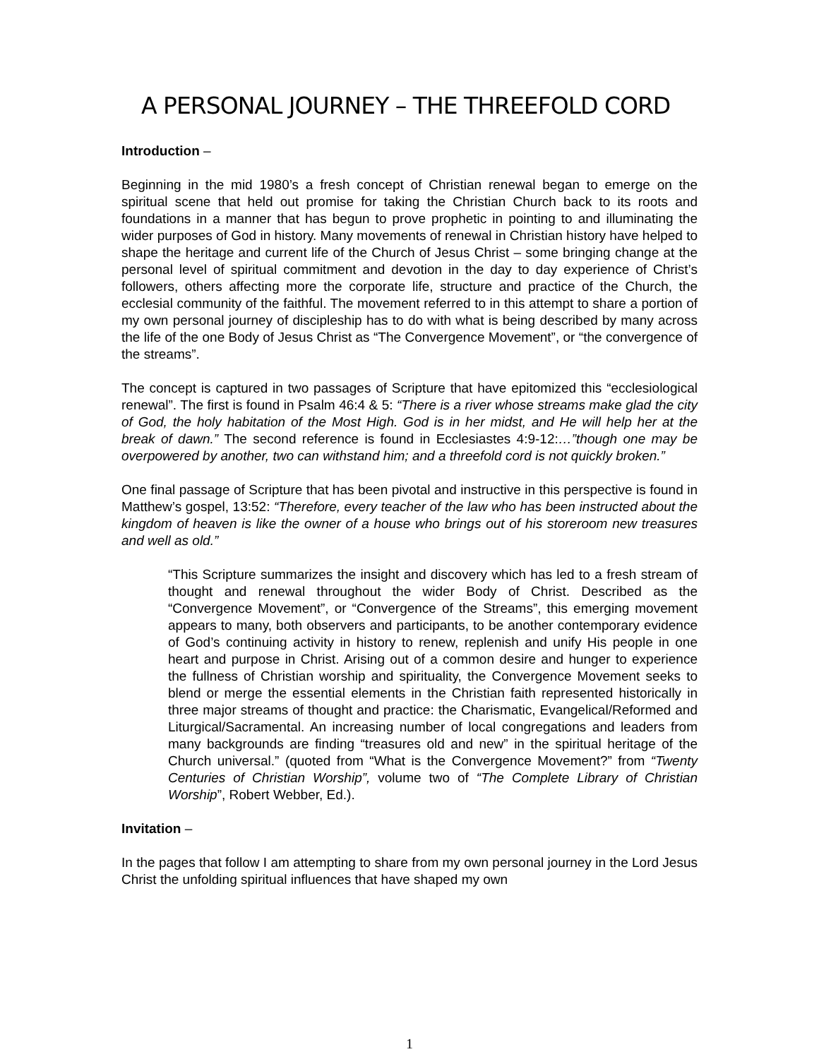A PERSONAL JOURNEY – THE THREEFOLD CORD
Introduction –
Beginning in the mid 1980’s a fresh concept of Christian renewal began to emerge on the spiritual scene that held out promise for taking the Christian Church back to its roots and foundations in a manner that has begun to prove prophetic in pointing to and illuminating the wider purposes of God in history. Many movements of renewal in Christian history have helped to shape the heritage and current life of the Church of Jesus Christ – some bringing change at the personal level of spiritual commitment and devotion in the day to day experience of Christ’s followers, others affecting more the corporate life, structure and practice of the Church, the ecclesial community of the faithful. The movement referred to in this attempt to share a portion of my own personal journey of discipleship has to do with what is being described by many across the life of the one Body of Jesus Christ as “The Convergence Movement”, or “the convergence of the streams”.
The concept is captured in two passages of Scripture that have epitomized this “ecclesiological renewal”. The first is found in Psalm 46:4 & 5: “There is a river whose streams make glad the city of God, the holy habitation of the Most High. God is in her midst, and He will help her at the break of dawn.” The second reference is found in Ecclesiastes 4:9-12:…”though one may be overpowered by another, two can withstand him; and a threefold cord is not quickly broken.”
One final passage of Scripture that has been pivotal and instructive in this perspective is found in Matthew’s gospel, 13:52: “Therefore, every teacher of the law who has been instructed about the kingdom of heaven is like the owner of a house who brings out of his storeroom new treasures and well as old.”
“This Scripture summarizes the insight and discovery which has led to a fresh stream of thought and renewal throughout the wider Body of Christ. Described as the “Convergence Movement”, or “Convergence of the Streams”, this emerging movement appears to many, both observers and participants, to be another contemporary evidence of God’s continuing activity in history to renew, replenish and unify His people in one heart and purpose in Christ. Arising out of a common desire and hunger to experience the fullness of Christian worship and spirituality, the Convergence Movement seeks to blend or merge the essential elements in the Christian faith represented historically in three major streams of thought and practice: the Charismatic, Evangelical/Reformed and Liturgical/Sacramental. An increasing number of local congregations and leaders from many backgrounds are finding “treasures old and new” in the spiritual heritage of the Church universal.” (quoted from “What is the Convergence Movement?” from “Twenty Centuries of Christian Worship”, volume two of “The Complete Library of Christian Worship”, Robert Webber, Ed.).
Invitation –
In the pages that follow I am attempting to share from my own personal journey in the Lord Jesus Christ the unfolding spiritual influences that have shaped my own
1